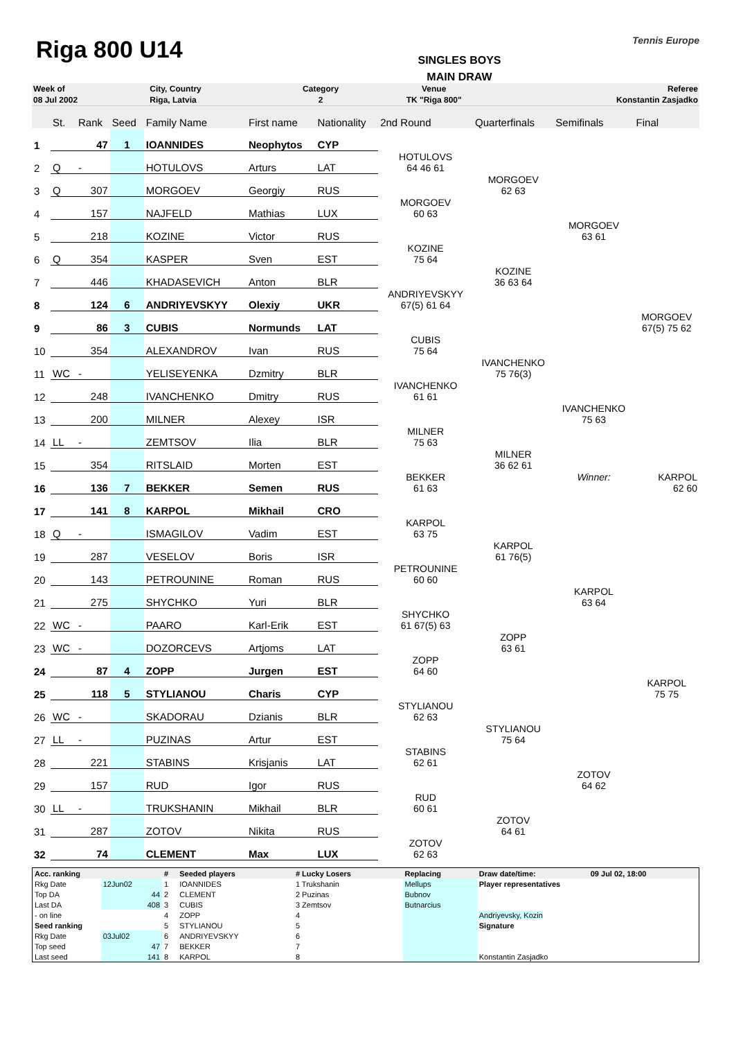Riga 800 U14
SINGLES BOYS
MAIN DRAW
Tennis Europe
| Week of | | City, Country | Category | Venue | Referee |
| 08 Jul 2002 | | Riga, Latvia | 2 | TK "Riga 800" | Konstantin Zasjadko |
| | St. | Rank | Seed | Family Name | First name | Nationality | 2nd Round | Quarterfinals | Semifinals | Final |
| 1 | | 47 | 1 | IOANNIDES | Neophytos | CYP | | | | |
| 2 | Q | - | | HOTULOVS | Arturs | LAT | HOTULOVS 64 46 61 | | | |
| 3 | Q | 307 | | MORGOEV | Georgiy | RUS | | MORGOEV 62 63 | | |
| 4 | | 157 | | NAJFELD | Mathias | LUX | MORGOEV 60 63 | | | |
| 5 | | 218 | | KOZINE | Victor | RUS | | | MORGOEV 63 61 | |
| 6 | Q | 354 | | KASPER | Sven | EST | KOZINE 75 64 | | | |
| 7 | | 446 | | KHADASEVICH | Anton | BLR | | KOZINE 36 63 64 | | |
| 8 | | 124 | 6 | ANDRIYEVSKYY | Olexiy | UKR | ANDRIYEVSKYY 67(5) 61 64 | | | |
| 9 | | 86 | 3 | CUBIS | Normunds | LAT | | | | MORGOEV 67(5) 75 62 |
| 10 | | 354 | | ALEXANDROV | Ivan | RUS | CUBIS 75 64 | | | |
| 11 | WC | - | | YELISEYENKA | Dzmitry | BLR | | IVANCHENKO 75 76(3) | | |
| 12 | | 248 | | IVANCHENKO | Dmitry | RUS | IVANCHENKO 61 61 | | | |
| 13 | | 200 | | MILNER | Alexey | ISR | | | IVANCHENKO 75 63 | |
| 14 | LL | - | | ZEMTSOV | Ilia | BLR | MILNER 75 63 | | | |
| 15 | | 354 | | RITSLAID | Morten | EST | | MILNER 36 62 61 | | |
| 16 | | 136 | 7 | BEKKER | Semen | RUS | BEKKER 61 63 | | Winner: | KARPOL 62 60 |
| 17 | | 141 | 8 | KARPOL | Mikhail | CRO | | | | |
| 18 | Q | - | | ISMAGILOV | Vadim | EST | KARPOL 63 75 | | | |
| 19 | | 287 | | VESELOV | Boris | ISR | | KARPOL 61 76(5) | | |
| 20 | | 143 | | PETROUNINE | Roman | RUS | PETROUNINE 60 60 | | | |
| 21 | | 275 | | SHYCHKO | Yuri | BLR | | | KARPOL 63 64 | |
| 22 | WC | - | | PAARO | Karl-Erik | EST | SHYCHKO 61 67(5) 63 | | | |
| 23 | WC | - | | DOZORCEVS | Artjoms | LAT | | ZOPP 63 61 | | |
| 24 | | 87 | 4 | ZOPP | Jurgen | EST | ZOPP 64 60 | | | |
| 25 | | 118 | 5 | STYLIANOU | Charis | CYP | | | | KARPOL 75 75 |
| 26 | WC | - | | SKADORAU | Dzianis | BLR | STYLIANOU 62 63 | | | |
| 27 | LL | - | | PUZINAS | Artur | EST | | STYLIANOU 75 64 | | |
| 28 | | 221 | | STABINS | Krisjanis | LAT | STABINS 62 61 | | | |
| 29 | | 157 | | RUD | Igor | RUS | | | ZOTOV 64 62 | |
| 30 | LL | - | | TRUKSHANIN | Mikhail | BLR | RUD 60 61 | | | |
| 31 | | 287 | | ZOTOV | Nikita | RUS | | ZOTOV 64 61 | | |
| 32 | | 74 | | CLEMENT | Max | LUX | ZOTOV 62 63 | | | |
| Acc. ranking | | # | Seeded players | # Lucky Losers | Replacing | Draw date/time: | 09 Jul 02, 18:00 |
| Rkg Date | 12Jun02 | 1 | IOANNIDES | 1 Trukshanin | Mellups | Player representatives | |
| Top DA | 44 | 2 | CLEMENT | 2 Puzinas | Bubnov | | |
| Last DA | 408 | 3 | CUBIS | 3 Zemtsov | Butnarcius | | |
| - on line | | 4 | ZOPP | 4 | | Andriyevsky, Kozin | |
| Seed ranking | | 5 | STYLIANOU | 5 | | Signature | |
| Rkg Date | 03Jul02 | 6 | ANDRIYEVSKYY | 6 | | | |
| Top seed | 47 | 7 | BEKKER | 7 | | | |
| Last seed | 141 | 8 | KARPOL | 8 | | Konstantin Zasjadko | |